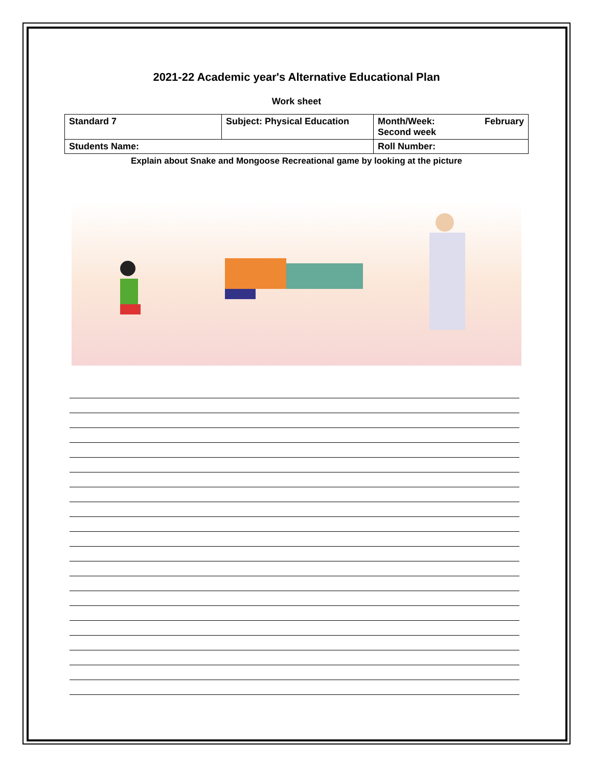2021-22 Academic year's Alternative Educational Plan
Work sheet
| Standard 7 | Subject: Physical Education | Month/Week: February Second week |
| Students Name: | | Roll Number: |
Explain about Snake and Mongoose Recreational game by looking at the picture